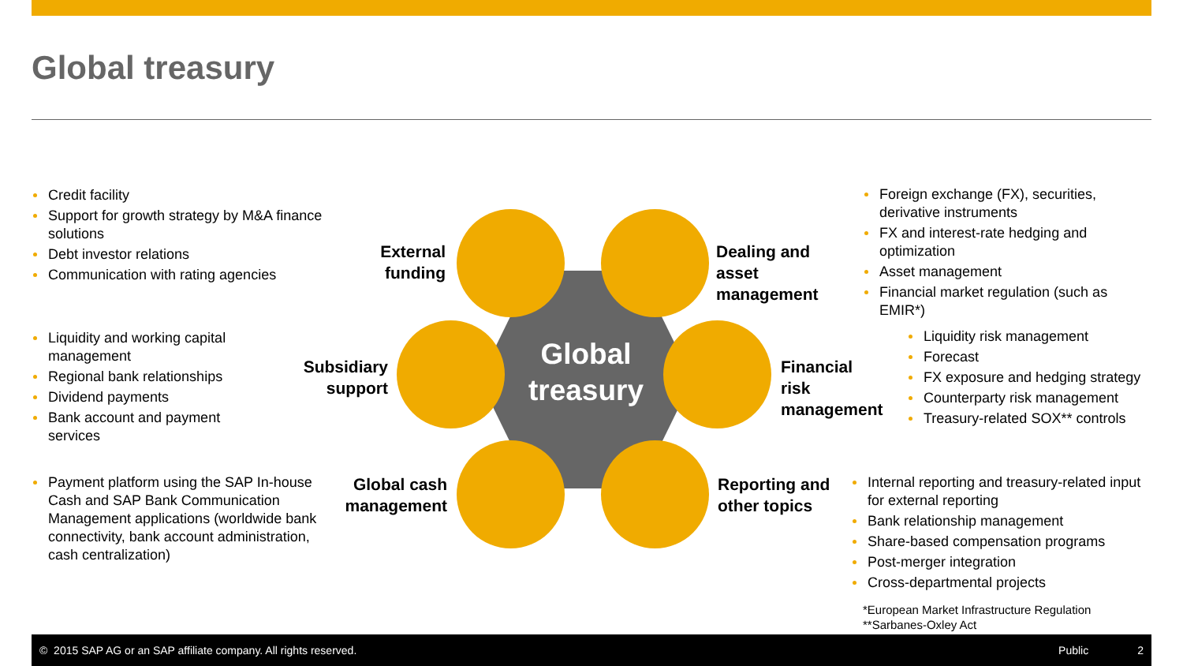Global treasury
Global treasury
Credit facility
Support for growth strategy by M&A finance solutions
Debt investor relations
Communication with rating agencies
Liquidity and working capital management
Regional bank relationships
Dividend payments
Bank account and payment services
Payment platform using the SAP In-house Cash and SAP Bank Communication Management applications (worldwide bank connectivity, bank account administration, cash centralization)
External funding
Subsidiary support
Global cash management
Dealing and
asset
management
Financial
risk
management
Reporting and
other topics
Foreign exchange (FX), securities, derivative instruments
FX and interest-rate hedging and optimization
Asset management
Financial market regulation (such as EMIR*)
Liquidity risk management
Forecast
FX exposure and hedging strategy
Counterparty risk management
Treasury-related SOX** controls
Internal reporting and treasury-related input for external reporting
Bank relationship management
Share-based compensation programs
Post-merger integration
Cross-departmental projects
*European Market Infrastructure Regulation
**Sarbanes-Oxley Act
© 2015 SAP AG or an SAP affiliate company. All rights reserved. Public 2